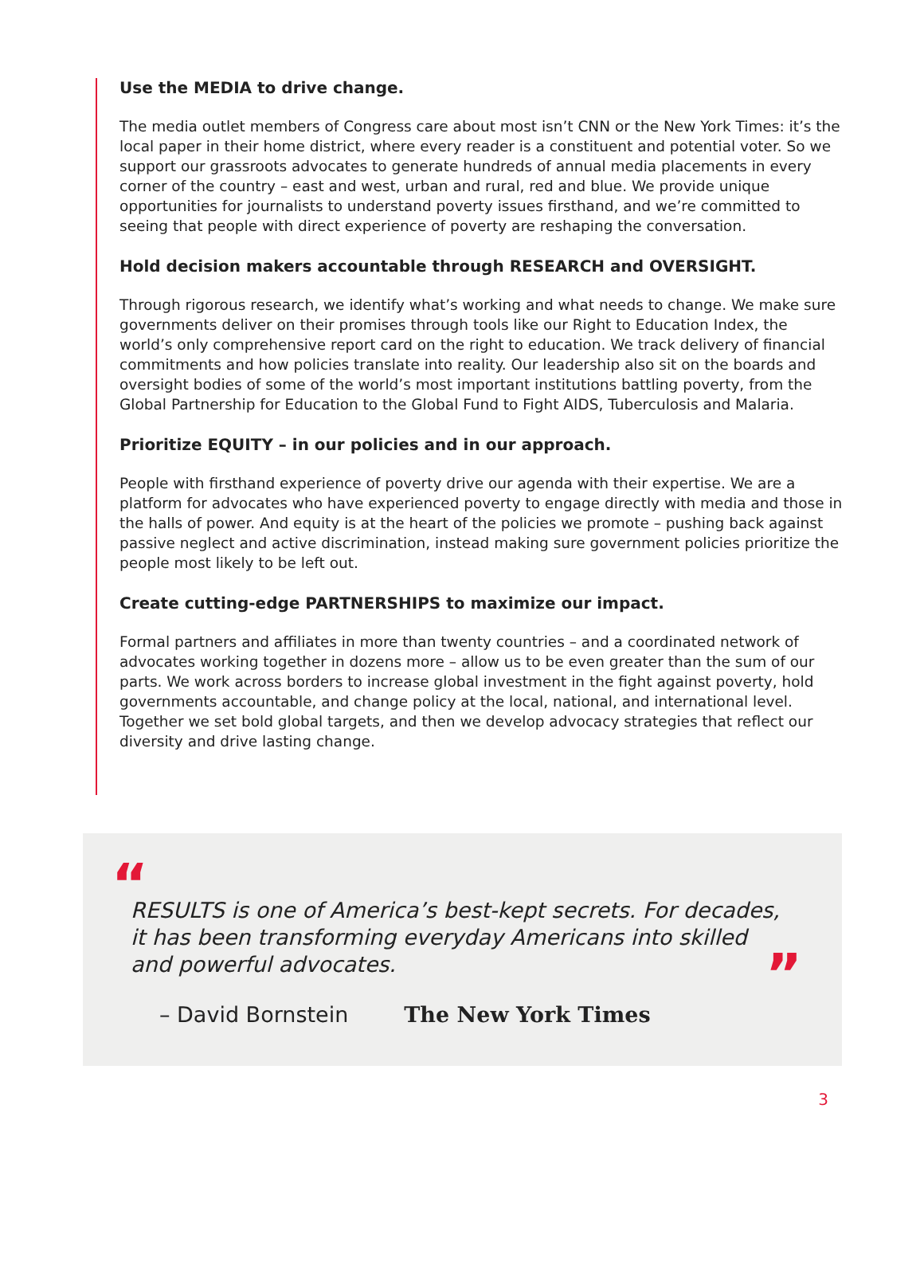Use the MEDIA to drive change.
The media outlet members of Congress care about most isn’t CNN or the New York Times: it’s the local paper in their home district, where every reader is a constituent and potential voter. So we support our grassroots advocates to generate hundreds of annual media placements in every corner of the country – east and west, urban and rural, red and blue. We provide unique opportunities for journalists to understand poverty issues firsthand, and we’re committed to seeing that people with direct experience of poverty are reshaping the conversation.
Hold decision makers accountable through RESEARCH and OVERSIGHT.
Through rigorous research, we identify what’s working and what needs to change. We make sure governments deliver on their promises through tools like our Right to Education Index, the world’s only comprehensive report card on the right to education. We track delivery of financial commitments and how policies translate into reality. Our leadership also sit on the boards and oversight bodies of some of the world’s most important institutions battling poverty, from the Global Partnership for Education to the Global Fund to Fight AIDS, Tuberculosis and Malaria.
Prioritize EQUITY – in our policies and in our approach.
People with firsthand experience of poverty drive our agenda with their expertise. We are a platform for advocates who have experienced poverty to engage directly with media and those in the halls of power. And equity is at the heart of the policies we promote – pushing back against passive neglect and active discrimination, instead making sure government policies prioritize the people most likely to be left out.
Create cutting-edge PARTNERSHIPS to maximize our impact.
Formal partners and affiliates in more than twenty countries – and a coordinated network of advocates working together in dozens more – allow us to be even greater than the sum of our parts. We work across borders to increase global investment in the fight against poverty, hold governments accountable, and change policy at the local, national, and international level. Together we set bold global targets, and then we develop advocacy strategies that reflect our diversity and drive lasting change.
“
RESULTS is one of America’s best-kept secrets. For decades, it has been transforming everyday Americans into skilled and powerful advocates.
”
– David Bornstein The New York Times
3